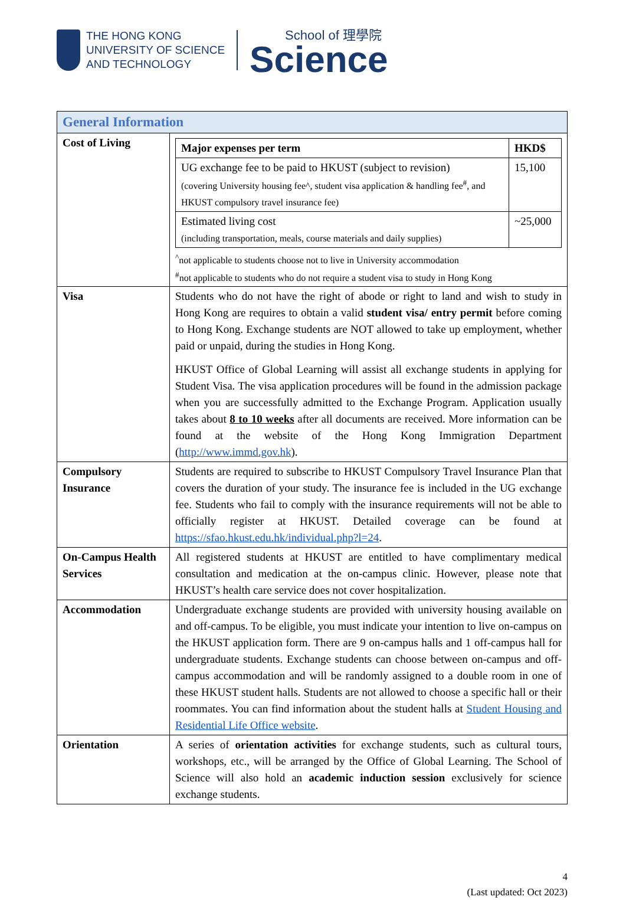THE HONG KONG
UNIVERSITY OF SCIENCE
AND TECHNOLOGY
School of 理學院
Science
| General Information | |
| Cost of Living | / Major expenses per term / HKD$ / / UG exchange fee to be paid to HKUST (subject to revision) (covering University housing fee^, student visa application & handling fee<sup>#</sup>, and HKUST compulsory travel insurance fee) / 15,100 / / Estimated living cost (including transportation, meals, course materials and daily supplies) / ~25,000 / <sup>^</sup>not applicable to students choose not to live in University accommodation <sup>#</sup> not applicable to students who do not require a student visa to study in Hong Kong |
| Visa | Students who do not have the right of abode or right to land and wish to study in Hong Kong are requires to obtain a valid student visa/ entry permit before coming to Hong Kong. Exchange students are NOT allowed to take up employment, whether paid or unpaid, during the studies in Hong Kong. HKUST Office of Global Learning will assist all exchange students in applying for Student Visa. The visa application procedures will be found in the admission package when you are successfully admitted to the Exchange Program. Application usually takes about 8 to 10 weeks after all documents are received. More information can be found at the website of the Hong Kong Immigration Department ( http://www.immd.gov.hk ). |
| Compulsory Insurance | Students are required to subscribe to HKUST Compulsory Travel Insurance Plan that covers the duration of your study. The insurance fee is included in the UG exchange fee. Students who fail to comply with the insurance requirements will not be able to officially register at HKUST. Detailed coverage can be found at https://sfao.hkust.edu.hk/individual.php?l=24 . |
| On-Campus Health Services | All registered students at HKUST are entitled to have complimentary medical consultation and medication at the on-campus clinic. However, please note that HKUST’s health care service does not cover hospitalization. |
| Accommodation | Undergraduate exchange students are provided with university housing available on and off-campus. To be eligible, you must indicate your intention to live on-campus on the HKUST application form. There are 9 on-campus halls and 1 off-campus hall for undergraduate students. Exchange students can choose between on-campus and off-campus accommodation and will be randomly assigned to a double room in one of these HKUST student halls. Students are not allowed to choose a specific hall or their roommates. You can find information about the student halls at Student Housing and Residential Life Office website . |
| Orientation | A series of orientation activities for exchange students, such as cultural tours, workshops, etc., will be arranged by the Office of Global Learning. The School of Science will also hold an academic induction session exclusively for science exchange students. |
4
(Last updated: Oct 2023)